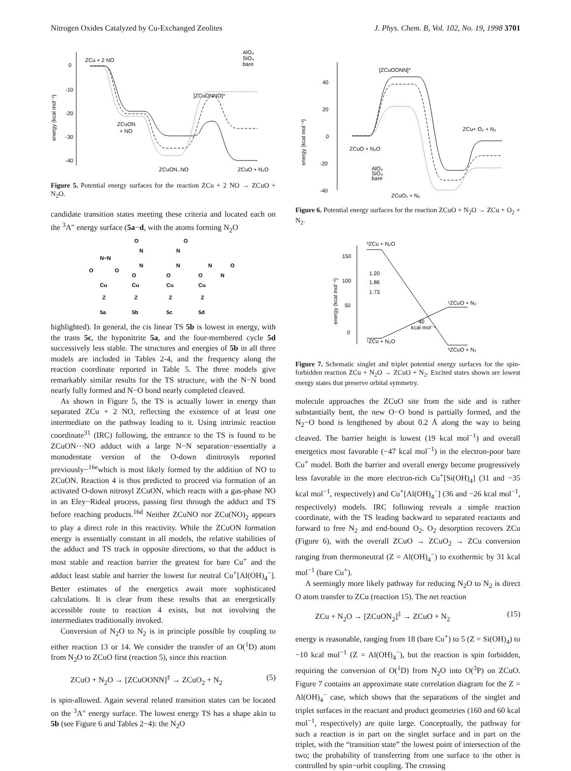Nitrogen Oxides Catalyzed by Cu-Exchanged Zeolites J. Phys. Chem. B, Vol. 102, No. 19, 1998 3701
0
-10
-20
-30
-40
energy (kcal mol⁻¹)
ZCu + 2 NO
ZCuON
+ NO
[ZCuONNO]*
ZCuON..NO
ZCuO + N₂O
AlO₄
SiO₄
bare
Figure 5. Potential energy surfaces for the reaction ZCu + 2 NO → ZCuO + N<sub>2</sub>O.
candidate transition states meeting these criteria and located each on the <sup>3</sup>A″ energy surface (5a−d, with the atoms forming N<sub>2</sub>O
N−N
O
O
Cu
Z
5a
O
N
N
O
Cu
Z
5b
O
N
N
O
Cu
Z
5c
O
N
N
O
Cu
Z
5d
highlighted). In general, the cis linear TS 5b is lowest in energy, with the trans 5c, the hyponitrite 5a, and the four-membered cycle 5d successively less stable. The structures and energies of 5b in all three models are included in Tables 2-4, and the frequency along the reaction coordinate reported in Table 5. The three models give remarkably similar results for the TS structure, with the N−N bond nearly fully formed and N−O bond nearly completed cleaved.
As shown in Figure 5, the TS is actually lower in energy than separated ZCu + 2 NO, reflecting the existence of at least one intermediate on the pathway leading to it. Using intrinsic reaction coordinate<sup>31</sup> (IRC) following, the entrance to the TS is found to be ZCuON⋯NO adduct with a large N−N separation−essentially a monodentate version of the O-down dinitrosyls reported previously−<sup>16e</sup>which is most likely formed by the addition of NO to ZCuON. Reaction 4 is thus predicted to proceed via formation of an activated O-down nitrosyl ZCuON, which reacts with a gas-phase NO in an Eley−Rideal process, passing first through the adduct and TS before reaching products.<sup>16d</sup> Neither ZCuNO nor ZCu(NO)<sub>2</sub> appears to play a direct role in this reactivity. While the ZCuON formation energy is essentially constant in all models, the relative stabilities of the adduct and TS track in opposite directions, so that the adduct is most stable and reaction barrier the greatest for bare Cu<sup>+</sup> and the adduct least stable and barrier the lowest for neutral Cu<sup>+</sup>[Al(OH)<sub>4</sub><sup>−</sup>]. Better estimates of the energetics await more sophisticated calculations. It is clear from these results that an energetically accessible route to reaction 4 exists, but not involving the intermediates traditionally invoked.
Conversion of N<sub>2</sub>O to N<sub>2</sub> is in principle possible by coupling to either reaction 13 or 14. We consider the transfer of an O(<sup>1</sup>D) atom from N<sub>2</sub>O to ZCuO first (reaction 5), since this reaction
ZCuO + N<sub>2</sub>O → [ZCuOONN]<sup>‡</sup> → ZCuO<sub>2</sub> + N<sub>2</sub> (5)
is spin-allowed. Again several related transition states can be located on the <sup>3</sup>A″ energy surface. The lowest energy TS has a shape akin to 5b (see Figure 6 and Tables 2−4): the N<sub>2</sub>O
40
20
0
-20
-40
energy (kcal mol⁻¹)
[ZCuOONN]*
ZCuO + N₂O
ZCu+ O₂ + N₂
ZCuO₂ + N₂
AlO₄
SiO₄
bare
Figure 6. Potential energy surfaces for the reaction ZCuO + N<sub>2</sub>O → ZCu + O<sub>2</sub> + N<sub>2</sub>.
150
100
50
0
energy (kcal mol⁻¹)
³ZCu + N₂O
¹ZCuO + N₂
¹ZCu + N₂O
³ZCuO + N₂
40
kcal mol⁻¹
1.20
1.86
1.73
Figure 7. Schematic singlet and triplet potential energy surfaces for the spin-forbidden reaction ZCu + N<sub>2</sub>O → ZCuO + N<sub>2</sub>. Excited states shown are lowest energy states that preserve orbital symmetry.
molecule approaches the ZCuO site from the side and is rather substantially bent, the new O−O bond is partially formed, and the N<sub>2</sub>−O bond is lengthened by about 0.2 Å along the way to being cleaved. The barrier height is lowest (19 kcal mol<sup>−1</sup>) and overall energetics most favorable (−47 kcal mol<sup>−1</sup>) in the electron-poor bare Cu<sup>+</sup> model. Both the barrier and overall energy become progressively less favorable in the more electron-rich Cu<sup>+</sup>[Si(OH)<sub>4</sub>] (31 and −35 kcal mol<sup>−1</sup>, respectively) and Cu<sup>+</sup>[Al(OH)<sub>4</sub><sup>−</sup>] (36 and −26 kcal mol<sup>−1</sup>, respectively) models. IRC following reveals a simple reaction coordinate, with the TS leading backward to separated reactants and forward to free N<sub>2</sub> and end-bound O<sub>2</sub>. O<sub>2</sub> desorption recovers ZCu (Figure 6), with the overall ZCuO → ZCuO<sub>2</sub> → ZCu conversion ranging from thermoneutral (Z = Al(OH)<sub>4</sub><sup>−</sup>) to exothermic by 31 kcal mol<sup>−1</sup> (bare Cu<sup>+</sup>).
A seemingly more likely pathway for reducing N<sub>2</sub>O to N<sub>2</sub> is direct O atom transfer to ZCu (reaction 15). The net reaction
ZCu + N<sub>2</sub>O → [ZCuON<sub>2</sub>]<sup>‡</sup> → ZCuO + N<sub>2</sub> (15)
energy is reasonable, ranging from 18 (bare Cu<sup>+</sup>) to 5 (Z = Si(OH)<sub>4</sub>) to −10 kcal mol<sup>−1</sup> (Z = Al(OH)<sub>4</sub><sup>−</sup>), but the reaction is spin forbidden, requiring the conversion of O(<sup>1</sup>D) from N<sub>2</sub>O into O(<sup>3</sup>P) on ZCuO. Figure 7 contains an approximate state correlation diagram for the Z = Al(OH)<sub>4</sub><sup>−</sup> case, which shows that the separations of the singlet and triplet surfaces in the reactant and product geometries (160 and 60 kcal mol<sup>−1</sup>, respectively) are quite large. Conceptually, the pathway for such a reaction is in part on the singlet surface and in part on the triplet, with the “transition state” the lowest point of intersection of the two; the probability of transferring from one surface to the other is controlled by spin−orbit coupling. The crossing